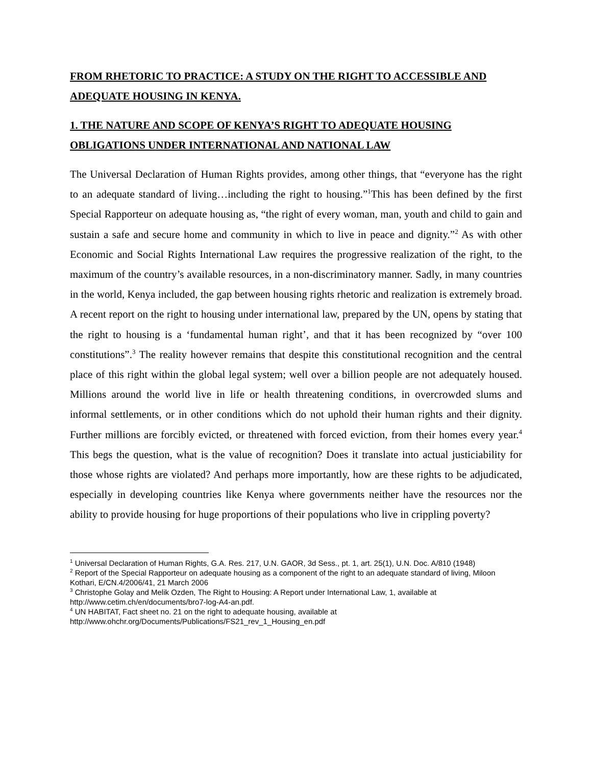FROM RHETORIC TO PRACTICE: A STUDY ON THE RIGHT TO ACCESSIBLE AND ADEQUATE HOUSING IN KENYA.
1. THE NATURE AND SCOPE OF KENYA’S RIGHT TO ADEQUATE HOUSING OBLIGATIONS UNDER INTERNATIONAL AND NATIONAL LAW
The Universal Declaration of Human Rights provides, among other things, that “everyone has the right to an adequate standard of living…including the right to housing.”<sup>1</sup>This has been defined by the first Special Rapporteur on adequate housing as, “the right of every woman, man, youth and child to gain and sustain a safe and secure home and community in which to live in peace and dignity.”<sup>2</sup> As with other Economic and Social Rights International Law requires the progressive realization of the right, to the maximum of the country’s available resources, in a non-discriminatory manner. Sadly, in many countries in the world, Kenya included, the gap between housing rights rhetoric and realization is extremely broad. A recent report on the right to housing under international law, prepared by the UN, opens by stating that the right to housing is a ‘fundamental human right’, and that it has been recognized by “over 100 constitutions”.<sup>3</sup> The reality however remains that despite this constitutional recognition and the central place of this right within the global legal system; well over a billion people are not adequately housed. Millions around the world live in life or health threatening conditions, in overcrowded slums and informal settlements, or in other conditions which do not uphold their human rights and their dignity. Further millions are forcibly evicted, or threatened with forced eviction, from their homes every year.<sup>4</sup> This begs the question, what is the value of recognition? Does it translate into actual justiciability for those whose rights are violated? And perhaps more importantly, how are these rights to be adjudicated, especially in developing countries like Kenya where governments neither have the resources nor the ability to provide housing for huge proportions of their populations who live in crippling poverty?
<sup>1</sup> Universal Declaration of Human Rights, G.A. Res. 217, U.N. GAOR, 3d Sess., pt. 1, art. 25(1), U.N. Doc. A/810 (1948)
<sup>2</sup> Report of the Special Rapporteur on adequate housing as a component of the right to an adequate standard of living, Miloon Kothari, E/CN.4/2006/41, 21 March 2006
<sup>3</sup> Christophe Golay and Melik Ozden, The Right to Housing: A Report under International Law, 1, available at http://www.cetim.ch/en/documents/bro7-log-A4-an.pdf.
<sup>4</sup> UN HABITAT, Fact sheet no. 21 on the right to adequate housing, available at http://www.ohchr.org/Documents/Publications/FS21_rev_1_Housing_en.pdf